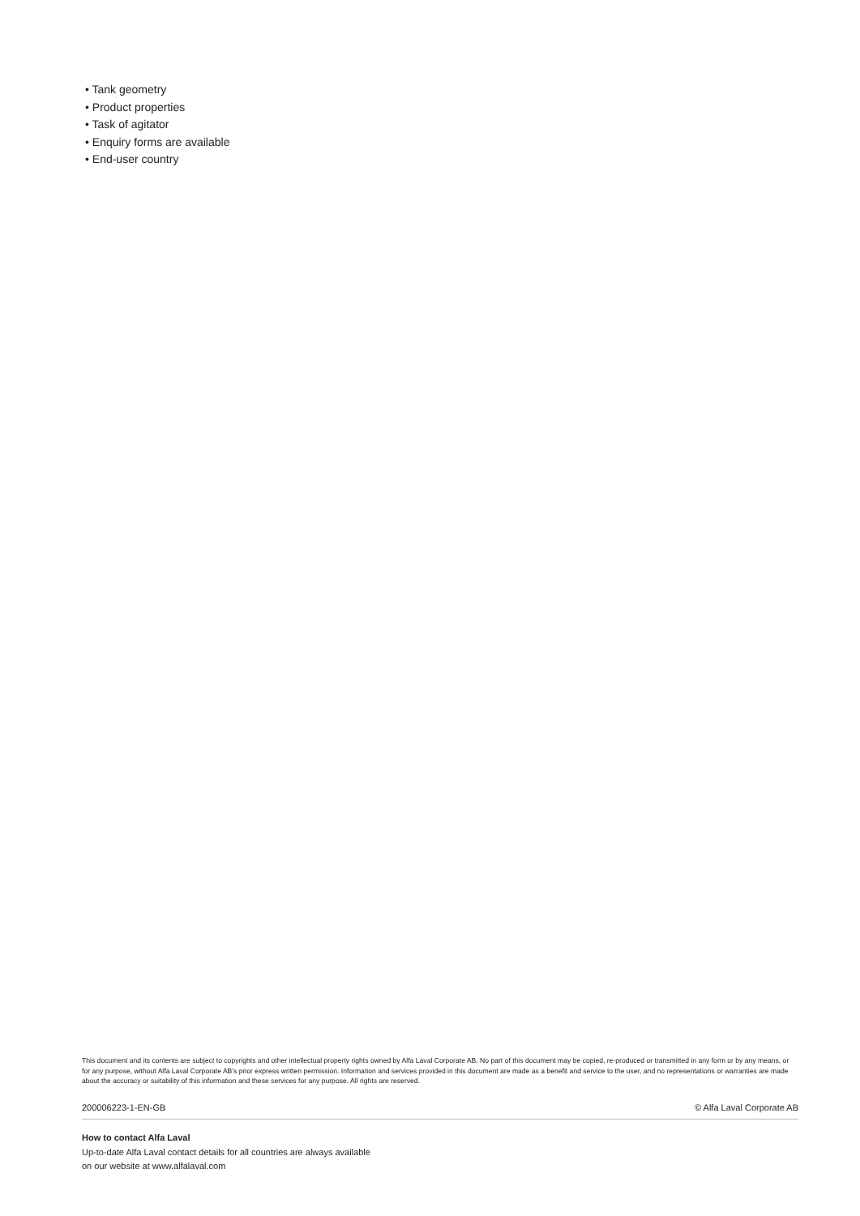• Tank geometry
• Product properties
• Task of agitator
• Enquiry forms are available
• End-user country
This document and its contents are subject to copyrights and other intellectual property rights owned by Alfa Laval Corporate AB. No part of this document may be copied, re-produced or transmitted in any form or by any means, or for any purpose, without Alfa Laval Corporate AB's prior express written permission. Information and services provided in this document are made as a benefit and service to the user, and no representations or warranties are made about the accuracy or suitability of this information and these services for any purpose. All rights are reserved.
200006223-1-EN-GB © Alfa Laval Corporate AB
How to contact Alfa Laval
Up-to-date Alfa Laval contact details for all countries are always available
on our website at www.alfalaval.com